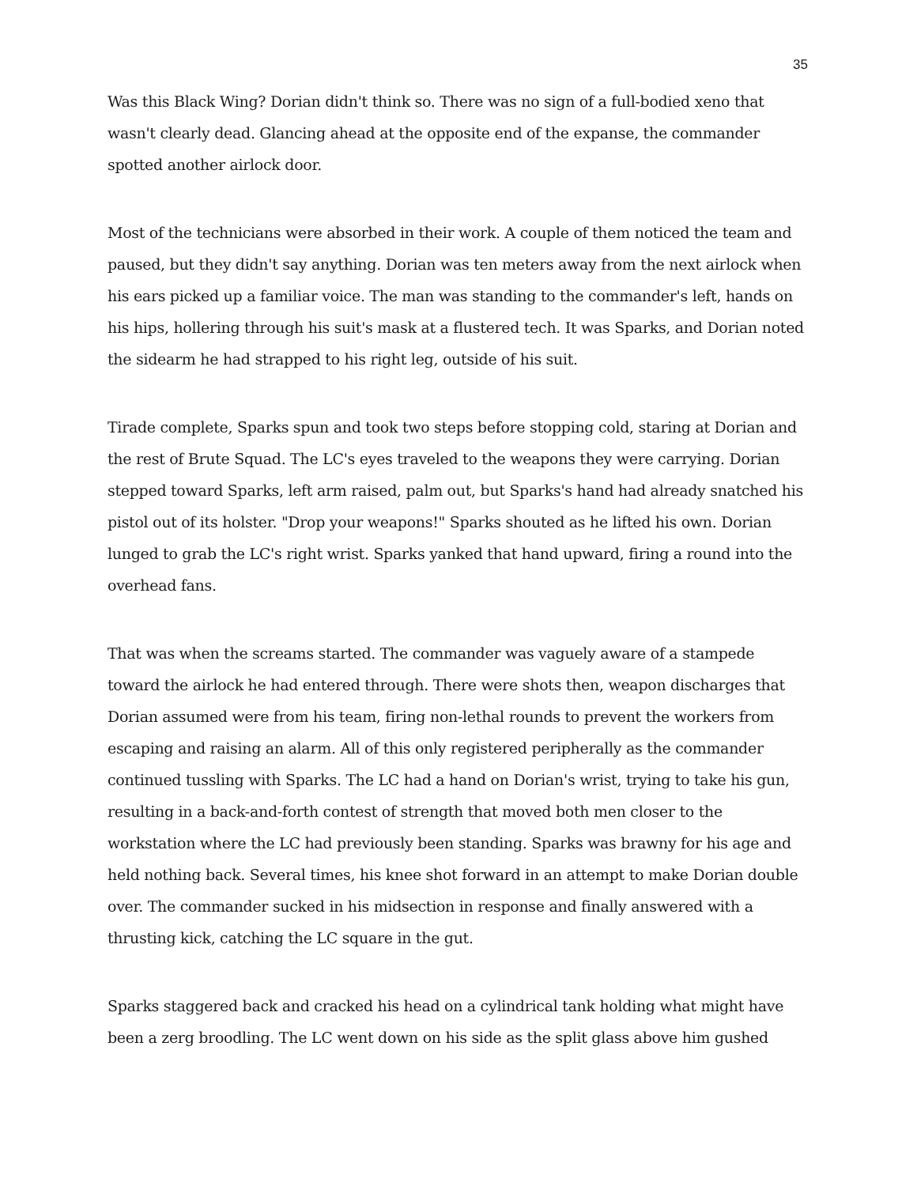35
Was this Black Wing? Dorian didn't think so. There was no sign of a full-bodied xeno that wasn't clearly dead. Glancing ahead at the opposite end of the expanse, the commander spotted another airlock door.
Most of the technicians were absorbed in their work. A couple of them noticed the team and paused, but they didn't say anything. Dorian was ten meters away from the next airlock when his ears picked up a familiar voice. The man was standing to the commander's left, hands on his hips, hollering through his suit's mask at a flustered tech. It was Sparks, and Dorian noted the sidearm he had strapped to his right leg, outside of his suit.
Tirade complete, Sparks spun and took two steps before stopping cold, staring at Dorian and the rest of Brute Squad. The LC's eyes traveled to the weapons they were carrying. Dorian stepped toward Sparks, left arm raised, palm out, but Sparks's hand had already snatched his pistol out of its holster. "Drop your weapons!" Sparks shouted as he lifted his own. Dorian lunged to grab the LC's right wrist. Sparks yanked that hand upward, firing a round into the overhead fans.
That was when the screams started. The commander was vaguely aware of a stampede toward the airlock he had entered through. There were shots then, weapon discharges that Dorian assumed were from his team, firing non-lethal rounds to prevent the workers from escaping and raising an alarm. All of this only registered peripherally as the commander continued tussling with Sparks. The LC had a hand on Dorian's wrist, trying to take his gun, resulting in a back-and-forth contest of strength that moved both men closer to the workstation where the LC had previously been standing. Sparks was brawny for his age and held nothing back. Several times, his knee shot forward in an attempt to make Dorian double over. The commander sucked in his midsection in response and finally answered with a thrusting kick, catching the LC square in the gut.
Sparks staggered back and cracked his head on a cylindrical tank holding what might have been a zerg broodling. The LC went down on his side as the split glass above him gushed